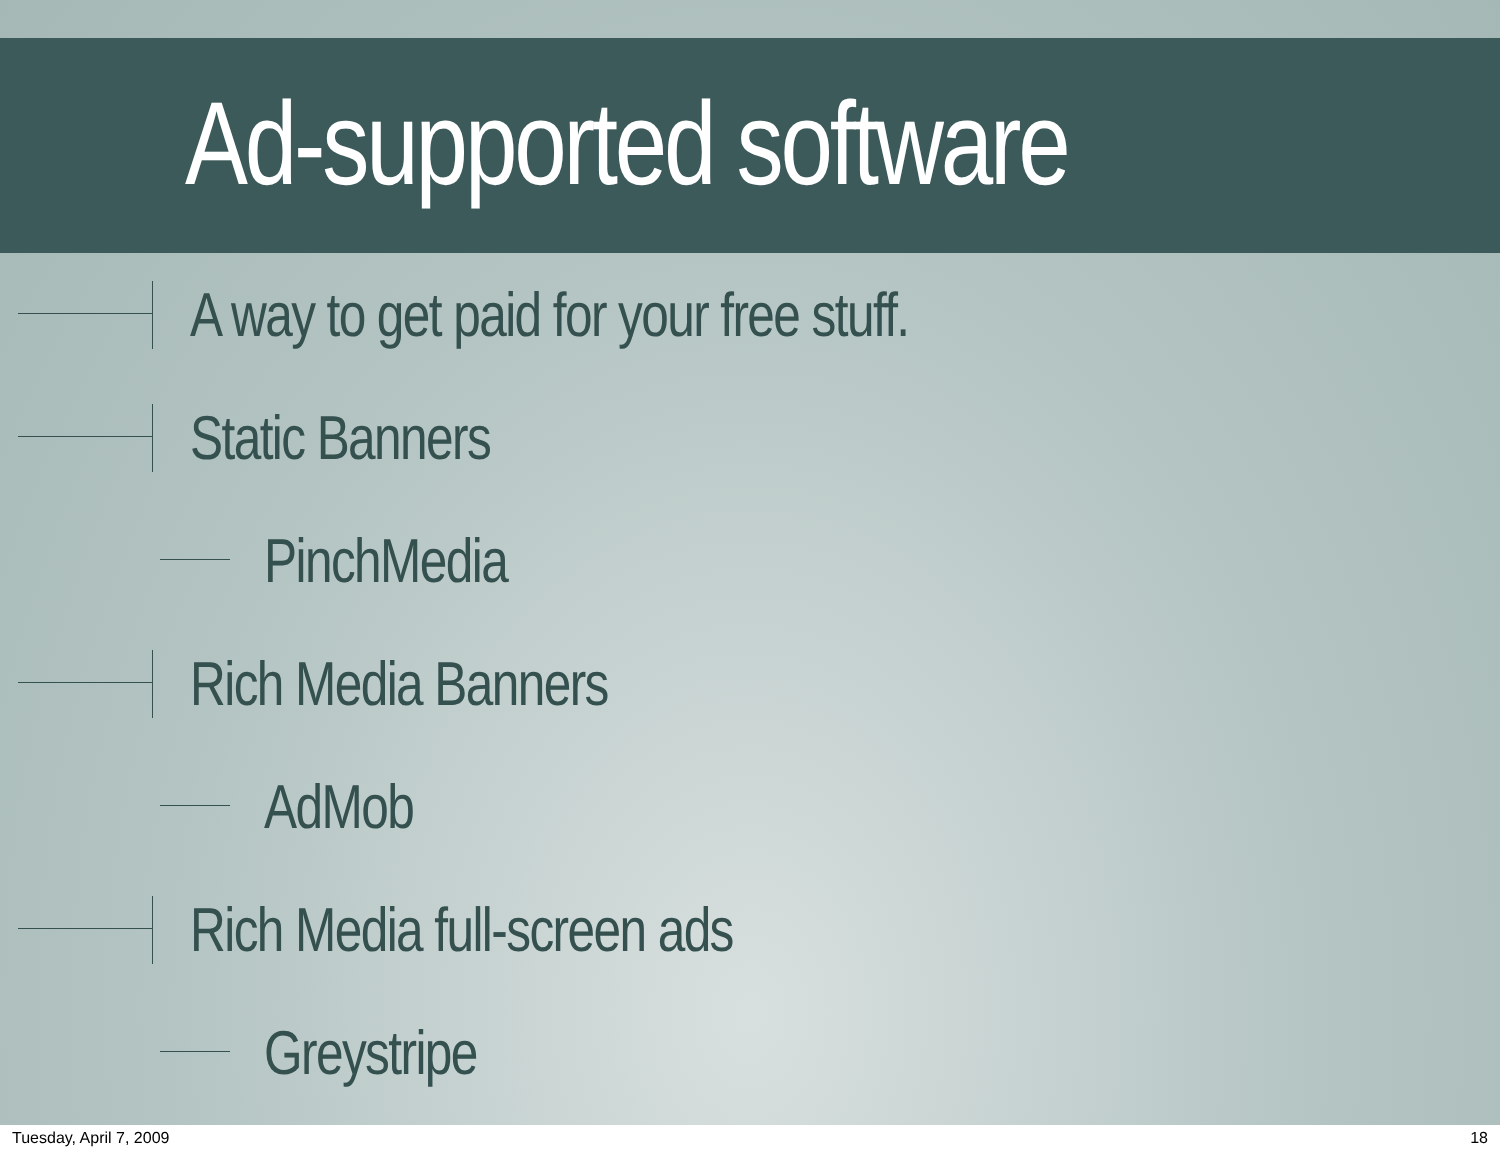Ad-supported software
A way to get paid for your free stuff.
Static Banners
PinchMedia
Rich Media Banners
AdMob
Rich Media full-screen ads
Greystripe
Tuesday, April 7, 2009 18